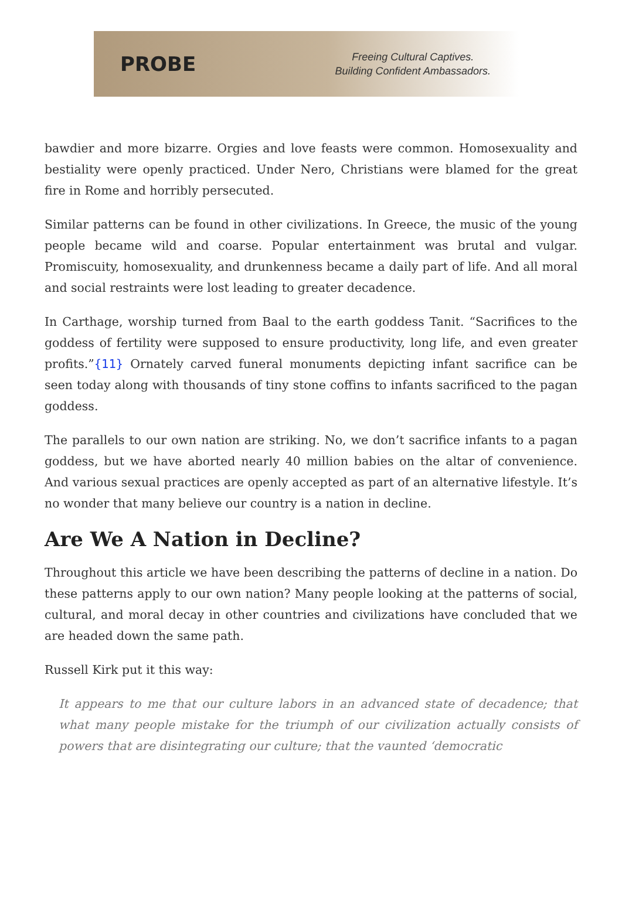PROBE
Freeing Cultural Captives.
Building Confident Ambassadors.
bawdier and more bizarre. Orgies and love feasts were common. Homosexuality and bestiality were openly practiced. Under Nero, Christians were blamed for the great fire in Rome and horribly persecuted.
Similar patterns can be found in other civilizations. In Greece, the music of the young people became wild and coarse. Popular entertainment was brutal and vulgar. Promiscuity, homosexuality, and drunkenness became a daily part of life. And all moral and social restraints were lost leading to greater decadence.
In Carthage, worship turned from Baal to the earth goddess Tanit. “Sacrifices to the goddess of fertility were supposed to ensure productivity, long life, and even greater profits.”{11} Ornately carved funeral monuments depicting infant sacrifice can be seen today along with thousands of tiny stone coffins to infants sacrificed to the pagan goddess.
The parallels to our own nation are striking. No, we don’t sacrifice infants to a pagan goddess, but we have aborted nearly 40 million babies on the altar of convenience. And various sexual practices are openly accepted as part of an alternative lifestyle. It’s no wonder that many believe our country is a nation in decline.
Are We A Nation in Decline?
Throughout this article we have been describing the patterns of decline in a nation. Do these patterns apply to our own nation? Many people looking at the patterns of social, cultural, and moral decay in other countries and civilizations have concluded that we are headed down the same path.
Russell Kirk put it this way:
It appears to me that our culture labors in an advanced state of decadence; that what many people mistake for the triumph of our civilization actually consists of powers that are disintegrating our culture; that the vaunted ‘democratic